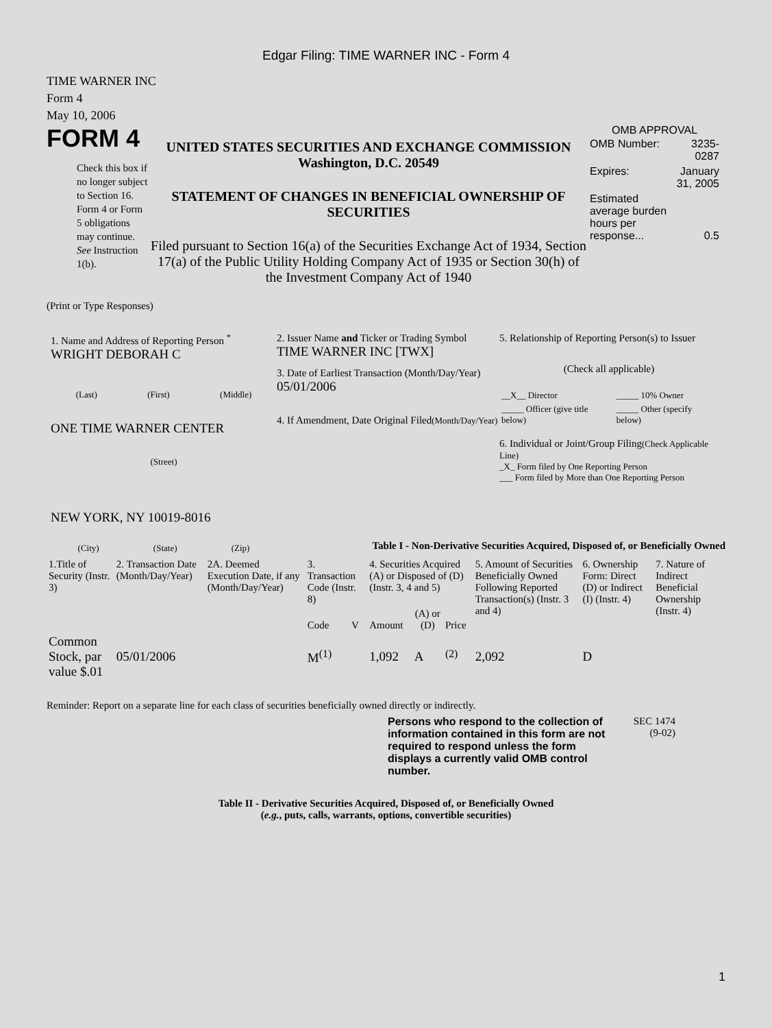Edgar Filing: TIME WARNER INC - Form 4
TIME WARNER INC
Form 4
May 10, 2006
FORM 4
Check this box if no longer subject to Section 16. Form 4 or Form 5 obligations may continue. See Instruction 1(b).
UNITED STATES SECURITIES AND EXCHANGE COMMISSION
Washington, D.C. 20549
STATEMENT OF CHANGES IN BENEFICIAL OWNERSHIP OF SECURITIES
Filed pursuant to Section 16(a) of the Securities Exchange Act of 1934, Section 17(a) of the Public Utility Holding Company Act of 1935 or Section 30(h) of the Investment Company Act of 1940
OMB APPROVAL
| OMB Number: | 3235-0287 |
| Expires: | January 31, 2005 |
| Estimated average burden hours per response... | 0.5 |
(Print or Type Responses)
1. Name and Address of Reporting Person <sup>*</sup>
WRIGHT DEBORAH C
(Last) (First) (Middle)
ONE TIME WARNER CENTER
(Street)
NEW YORK, NY 10019-8016
(City) (State) (Zip)
2. Issuer Name and Ticker or Trading Symbol
TIME WARNER INC [TWX]
3. Date of Earliest Transaction (Month/Day/Year)
05/01/2006
4. If Amendment, Date Original Filed(Month/Day/Year)
5. Relationship of Reporting Person(s) to Issuer
(Check all applicable)
| __X__ Director | _____ 10% Owner |
| _____ Officer (give title below) | _____ Other (specify below) |
6. Individual or Joint/Group Filing(Check Applicable Line)
_X_ Form filed by One Reporting Person
___ Form filed by More than One Reporting Person
Table I - Non-Derivative Securities Acquired, Disposed of, or Beneficially Owned
| 1.Title of Security (Instr. 3) | 2. Transaction Date (Month/Day/Year) | 2A. Deemed Execution Date, if any (Month/Day/Year) | 3. Transaction Code (Instr. 8) | | 4. Securities Acquired (A) or Disposed of (D) (Instr. 3, 4 and 5) | | | 5. Amount of Securities Beneficially Owned Following Reported Transaction(s) (Instr. 3 and 4) | 6. Ownership Form: Direct (D) or Indirect (I) (Instr. 4) | 7. Nature of Indirect Beneficial Ownership (Instr. 4) |
| --- | --- | --- | --- | --- | --- | --- | --- | --- | --- | --- |
| | | | Code | V | Amount | (A) or (D) | Price | | | |
| Common Stock, par value $.01 | 05/01/2006 | | M<sup>(1)</sup> | | 1,092 | A | <sup>(2)</sup> | 2,092 | D | |
Reminder: Report on a separate line for each class of securities beneficially owned directly or indirectly.
Persons who respond to the collection of information contained in this form are not required to respond unless the form displays a currently valid OMB control number.
SEC 1474
(9-02)
Table II - Derivative Securities Acquired, Disposed of, or Beneficially Owned
(e.g., puts, calls, warrants, options, convertible securities)
1